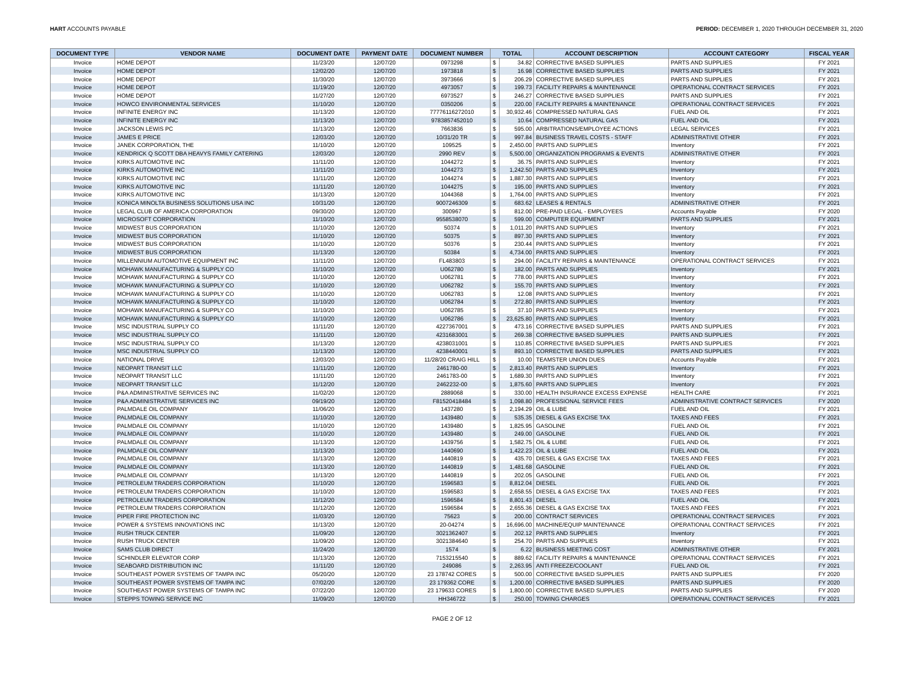HART ACCOUNTS PAYABLE PERIOD: DECEMBER 1, 2020 THROUGH DECEMBER 31, 2020
| DOCUMENT TYPE | VENDOR NAME | DOCUMENT DATE | PAYMENT DATE | DOCUMENT NUMBER | TOTAL | | ACCOUNT DESCRIPTION | ACCOUNT CATEGORY | FISCAL YEAR |
| --- | --- | --- | --- | --- | --- | --- | --- | --- | --- |
| Invoice | HOME DEPOT | 11/23/20 | 12/07/20 | 0973298 | $ | 34.82 | CORRECTIVE BASED SUPPLIES | PARTS AND SUPPLIES | FY 2021 |
| Invoice | HOME DEPOT | 12/02/20 | 12/07/20 | 1973818 | $ | 16.98 | CORRECTIVE BASED SUPPLIES | PARTS AND SUPPLIES | FY 2021 |
| Invoice | HOME DEPOT | 11/30/20 | 12/07/20 | 3973666 | $ | 206.29 | CORRECTIVE BASED SUPPLIES | PARTS AND SUPPLIES | FY 2021 |
| Invoice | HOME DEPOT | 11/19/20 | 12/07/20 | 4973057 | $ | 199.73 | FACILITY REPAIRS & MAINTENANCE | OPERATIONAL CONTRACT SERVICES | FY 2021 |
| Invoice | HOME DEPOT | 11/27/20 | 12/07/20 | 6973527 | $ | 246.27 | CORRECTIVE BASED SUPPLIES | PARTS AND SUPPLIES | FY 2021 |
| Invoice | HOWCO ENVIRONMENTAL SERVICES | 11/10/20 | 12/07/20 | 0350206 | $ | 220.00 | FACILITY REPAIRS & MAINTENANCE | OPERATIONAL CONTRACT SERVICES | FY 2021 |
| Invoice | INFINITE ENERGY INC | 11/13/20 | 12/07/20 | 77776116272010 | $ | 30,932.46 | COMPRESSED NATURAL GAS | FUEL AND OIL | FY 2021 |
| Invoice | INFINITE ENERGY INC | 11/13/20 | 12/07/20 | 9783857452010 | $ | 10.64 | COMPRESSED NATURAL GAS | FUEL AND OIL | FY 2021 |
| Invoice | JACKSON LEWIS PC | 11/13/20 | 12/07/20 | 7663836 | $ | 595.00 | ARBITRATIONS/EMPLOYEE ACTIONS | LEGAL SERVICES | FY 2021 |
| Invoice | JAMES E PRICE | 12/03/20 | 12/07/20 | 10/31/20 TR | $ | 997.84 | BUSINESS TRAVEL COSTS - STAFF | ADMINISTRATIVE OTHER | FY 2021 |
| Invoice | JANEK CORPORATION, THE | 11/10/20 | 12/07/20 | 109525 | $ | 2,450.00 | PARTS AND SUPPLIES | Inventory | FY 2021 |
| Invoice | KENDRICK Q SCOTT DBA HEAVYS FAMILY CATERING | 12/03/20 | 12/07/20 | 2990 REV | $ | 5,500.00 | ORGANIZATION PROGRAMS & EVENTS | ADMINISTRATIVE OTHER | FY 2021 |
| Invoice | KIRKS AUTOMOTIVE INC | 11/11/20 | 12/07/20 | 1044272 | $ | 36.75 | PARTS AND SUPPLIES | Inventory | FY 2021 |
| Invoice | KIRKS AUTOMOTIVE INC | 11/11/20 | 12/07/20 | 1044273 | $ | 1,242.50 | PARTS AND SUPPLIES | Inventory | FY 2021 |
| Invoice | KIRKS AUTOMOTIVE INC | 11/11/20 | 12/07/20 | 1044274 | $ | 1,887.30 | PARTS AND SUPPLIES | Inventory | FY 2021 |
| Invoice | KIRKS AUTOMOTIVE INC | 11/11/20 | 12/07/20 | 1044275 | $ | 195.00 | PARTS AND SUPPLIES | Inventory | FY 2021 |
| Invoice | KIRKS AUTOMOTIVE INC | 11/13/20 | 12/07/20 | 1044368 | $ | 1,764.00 | PARTS AND SUPPLIES | Inventory | FY 2021 |
| Invoice | KONICA MINOLTA BUSINESS SOLUTIONS USA INC | 10/31/20 | 12/07/20 | 9007246309 | $ | 683.62 | LEASES & RENTALS | ADMINISTRATIVE OTHER | FY 2021 |
| Invoice | LEGAL CLUB OF AMERICA CORPORATION | 09/30/20 | 12/07/20 | 300967 | $ | 812.00 | PRE-PAID LEGAL - EMPLOYEES | Accounts Payable | FY 2020 |
| Invoice | MICROSOFT CORPORATION | 11/10/20 | 12/07/20 | 9558538070 | $ | 599.00 | COMPUTER EQUIPMENT | PARTS AND SUPPLIES | FY 2021 |
| Invoice | MIDWEST BUS CORPORATION | 11/10/20 | 12/07/20 | 50374 | $ | 1,011.20 | PARTS AND SUPPLIES | Inventory | FY 2021 |
| Invoice | MIDWEST BUS CORPORATION | 11/10/20 | 12/07/20 | 50375 | $ | 897.30 | PARTS AND SUPPLIES | Inventory | FY 2021 |
| Invoice | MIDWEST BUS CORPORATION | 11/10/20 | 12/07/20 | 50376 | $ | 230.44 | PARTS AND SUPPLIES | Inventory | FY 2021 |
| Invoice | MIDWEST BUS CORPORATION | 11/13/20 | 12/07/20 | 50384 | $ | 4,734.00 | PARTS AND SUPPLIES | Inventory | FY 2021 |
| Invoice | MILLENNIUM AUTOMOTIVE EQUIPMENT INC | 11/11/20 | 12/07/20 | FL483803 | $ | 294.00 | FACILITY REPAIRS & MAINTENANCE | OPERATIONAL CONTRACT SERVICES | FY 2021 |
| Invoice | MOHAWK MANUFACTURING & SUPPLY CO | 11/10/20 | 12/07/20 | U062780 | $ | 182.00 | PARTS AND SUPPLIES | Inventory | FY 2021 |
| Invoice | MOHAWK MANUFACTURING & SUPPLY CO | 11/10/20 | 12/07/20 | U062781 | $ | 778.00 | PARTS AND SUPPLIES | Inventory | FY 2021 |
| Invoice | MOHAWK MANUFACTURING & SUPPLY CO | 11/10/20 | 12/07/20 | U062782 | $ | 155.70 | PARTS AND SUPPLIES | Inventory | FY 2021 |
| Invoice | MOHAWK MANUFACTURING & SUPPLY CO | 11/10/20 | 12/07/20 | U062783 | $ | 12.08 | PARTS AND SUPPLIES | Inventory | FY 2021 |
| Invoice | MOHAWK MANUFACTURING & SUPPLY CO | 11/10/20 | 12/07/20 | U062784 | $ | 272.80 | PARTS AND SUPPLIES | Inventory | FY 2021 |
| Invoice | MOHAWK MANUFACTURING & SUPPLY CO | 11/10/20 | 12/07/20 | U062785 | $ | 37.10 | PARTS AND SUPPLIES | Inventory | FY 2021 |
| Invoice | MOHAWK MANUFACTURING & SUPPLY CO | 11/10/20 | 12/07/20 | U062786 | $ | 23,625.80 | PARTS AND SUPPLIES | Inventory | FY 2021 |
| Invoice | MSC INDUSTRIAL SUPPLY CO | 11/11/20 | 12/07/20 | 4227367001 | $ | 473.16 | CORRECTIVE BASED SUPPLIES | PARTS AND SUPPLIES | FY 2021 |
| Invoice | MSC INDUSTRIAL SUPPLY CO | 11/11/20 | 12/07/20 | 4231683001 | $ | 269.38 | CORRECTIVE BASED SUPPLIES | PARTS AND SUPPLIES | FY 2021 |
| Invoice | MSC INDUSTRIAL SUPPLY CO | 11/13/20 | 12/07/20 | 4238031001 | $ | 110.85 | CORRECTIVE BASED SUPPLIES | PARTS AND SUPPLIES | FY 2021 |
| Invoice | MSC INDUSTRIAL SUPPLY CO | 11/13/20 | 12/07/20 | 4238440001 | $ | 893.10 | CORRECTIVE BASED SUPPLIES | PARTS AND SUPPLIES | FY 2021 |
| Invoice | NATIONAL DRIVE | 12/03/20 | 12/07/20 | 11/28/20 CRAIG HILL | $ | 10.00 | TEAMSTER UNION DUES | Accounts Payable | FY 2021 |
| Invoice | NEOPART TRANSIT LLC | 11/11/20 | 12/07/20 | 2461780-00 | $ | 2,813.40 | PARTS AND SUPPLIES | Inventory | FY 2021 |
| Invoice | NEOPART TRANSIT LLC | 11/11/20 | 12/07/20 | 2461783-00 | $ | 1,689.30 | PARTS AND SUPPLIES | Inventory | FY 2021 |
| Invoice | NEOPART TRANSIT LLC | 11/12/20 | 12/07/20 | 2462232-00 | $ | 1,875.60 | PARTS AND SUPPLIES | Inventory | FY 2021 |
| Invoice | P&A ADMINISTRATIVE SERVICES INC | 11/02/20 | 12/07/20 | 2889068 | $ | 330.00 | HEALTH INSURANCE EXCESS EXPENSE | HEALTH CARE | FY 2021 |
| Invoice | P&A ADMINISTRATIVE SERVICES INC | 09/19/20 | 12/07/20 | F81520418484 | $ | 1,098.80 | PROFESSIONAL SERVICE FEES | ADMINISTRATIVE CONTRACT SERVICES | FY 2020 |
| Invoice | PALMDALE OIL COMPANY | 11/06/20 | 12/07/20 | 1437280 | $ | 2,194.29 | OIL & LUBE | FUEL AND OIL | FY 2021 |
| Invoice | PALMDALE OIL COMPANY | 11/10/20 | 12/07/20 | 1439480 | $ | 535.35 | DIESEL & GAS EXCISE TAX | TAXES AND FEES | FY 2021 |
| Invoice | PALMDALE OIL COMPANY | 11/10/20 | 12/07/20 | 1439480 | $ | 1,825.95 | GASOLINE | FUEL AND OIL | FY 2021 |
| Invoice | PALMDALE OIL COMPANY | 11/10/20 | 12/07/20 | 1439480 | $ | 249.00 | GASOLINE | FUEL AND OIL | FY 2021 |
| Invoice | PALMDALE OIL COMPANY | 11/13/20 | 12/07/20 | 1439756 | $ | 1,582.75 | OIL & LUBE | FUEL AND OIL | FY 2021 |
| Invoice | PALMDALE OIL COMPANY | 11/13/20 | 12/07/20 | 1440690 | $ | 1,422.23 | OIL & LUBE | FUEL AND OIL | FY 2021 |
| Invoice | PALMDALE OIL COMPANY | 11/13/20 | 12/07/20 | 1440819 | $ | 435.70 | DIESEL & GAS EXCISE TAX | TAXES AND FEES | FY 2021 |
| Invoice | PALMDALE OIL COMPANY | 11/13/20 | 12/07/20 | 1440819 | $ | 1,481.68 | GASOLINE | FUEL AND OIL | FY 2021 |
| Invoice | PALMDALE OIL COMPANY | 11/13/20 | 12/07/20 | 1440819 | $ | 202.05 | GASOLINE | FUEL AND OIL | FY 2021 |
| Invoice | PETROLEUM TRADERS CORPORATION | 11/10/20 | 12/07/20 | 1596583 | $ | 8,812.04 | DIESEL | FUEL AND OIL | FY 2021 |
| Invoice | PETROLEUM TRADERS CORPORATION | 11/10/20 | 12/07/20 | 1596583 | $ | 2,658.55 | DIESEL & GAS EXCISE TAX | TAXES AND FEES | FY 2021 |
| Invoice | PETROLEUM TRADERS CORPORATION | 11/12/20 | 12/07/20 | 1596584 | $ | 8,801.43 | DIESEL | FUEL AND OIL | FY 2021 |
| Invoice | PETROLEUM TRADERS CORPORATION | 11/12/20 | 12/07/20 | 1596584 | $ | 2,655.36 | DIESEL & GAS EXCISE TAX | TAXES AND FEES | FY 2021 |
| Invoice | PIPER FIRE PROTECTION INC | 11/03/20 | 12/07/20 | 75623 | $ | 200.00 | CONTRACT SERVICES | OPERATIONAL CONTRACT SERVICES | FY 2021 |
| Invoice | POWER & SYSTEMS INNOVATIONS INC | 11/13/20 | 12/07/20 | 20-04274 | $ | 16,696.00 | MACHINE/EQUIP MAINTENANCE | OPERATIONAL CONTRACT SERVICES | FY 2021 |
| Invoice | RUSH TRUCK CENTER | 11/09/20 | 12/07/20 | 3021362407 | $ | 202.12 | PARTS AND SUPPLIES | Inventory | FY 2021 |
| Invoice | RUSH TRUCK CENTER | 11/09/20 | 12/07/20 | 3021384640 | $ | 254.70 | PARTS AND SUPPLIES | Inventory | FY 2021 |
| Invoice | SAMS CLUB DIRECT | 11/24/20 | 12/07/20 | 1574 | $ | 6.22 | BUSINESS MEETING COST | ADMINISTRATIVE OTHER | FY 2021 |
| Invoice | SCHINDLER ELEVATOR CORP | 11/13/20 | 12/07/20 | 7153215540 | $ | 889.62 | FACILITY REPAIRS & MAINTENANCE | OPERATIONAL CONTRACT SERVICES | FY 2021 |
| Invoice | SEABOARD DISTRIBUTION INC | 11/11/20 | 12/07/20 | 249086 | $ | 2,263.95 | ANTI FREEZE/COOLANT | FUEL AND OIL | FY 2021 |
| Invoice | SOUTHEAST POWER SYSTEMS OF TAMPA INC | 05/20/20 | 12/07/20 | 23 178742 CORES | $ | 500.00 | CORRECTIVE BASED SUPPLIES | PARTS AND SUPPLIES | FY 2020 |
| Invoice | SOUTHEAST POWER SYSTEMS OF TAMPA INC | 07/02/20 | 12/07/20 | 23 179362 CORE | $ | 1,200.00 | CORRECTIVE BASED SUPPLIES | PARTS AND SUPPLIES | FY 2020 |
| Invoice | SOUTHEAST POWER SYSTEMS OF TAMPA INC | 07/22/20 | 12/07/20 | 23 179633 CORES | $ | 1,800.00 | CORRECTIVE BASED SUPPLIES | PARTS AND SUPPLIES | FY 2020 |
| Invoice | STEPPS TOWING SERVICE INC | 11/09/20 | 12/07/20 | HH346722 | $ | 250.00 | TOWING CHARGES | OPERATIONAL CONTRACT SERVICES | FY 2021 |
PAGE 2 OF 12